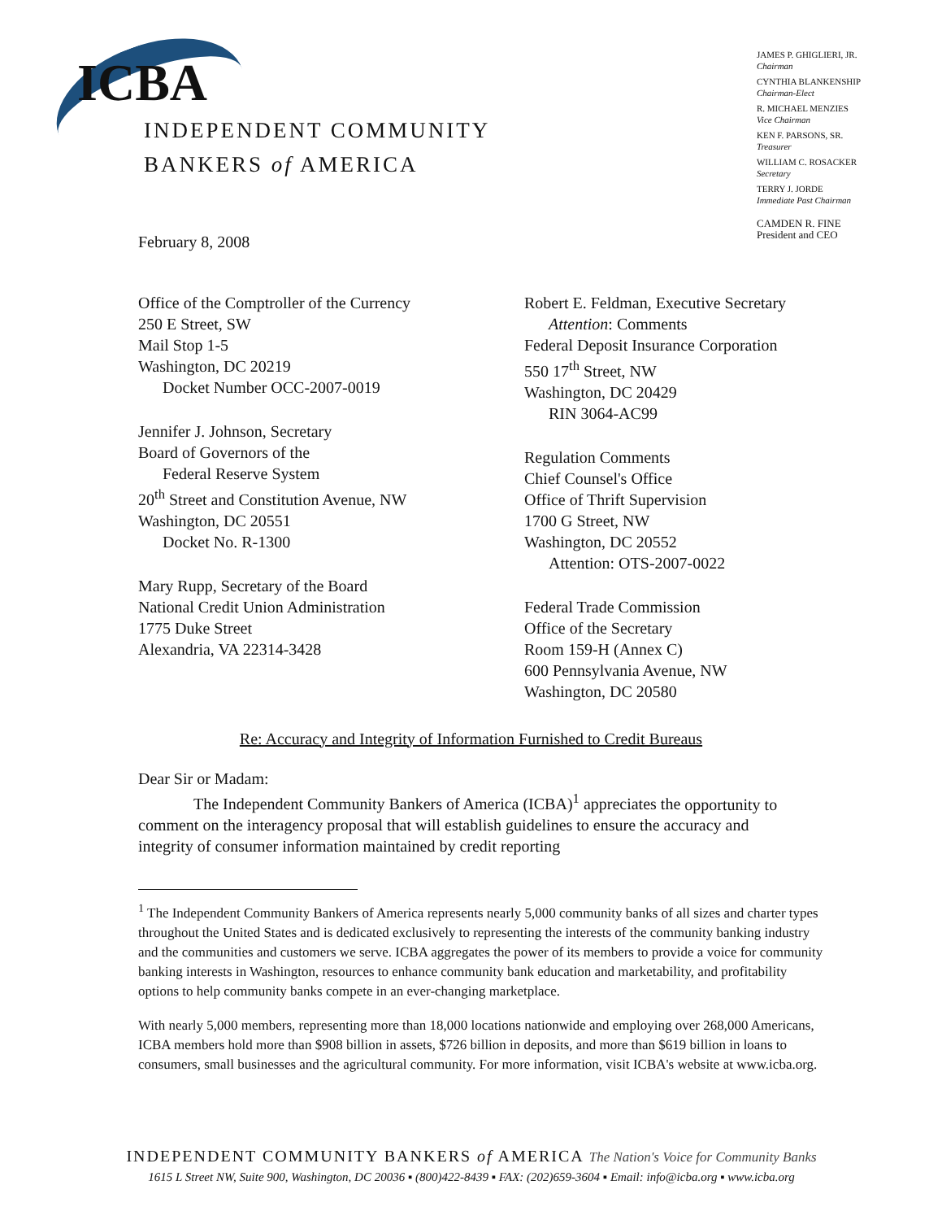ICBA
INDEPENDENT COMMUNITY
BANKERS of AMERICA
JAMES P. GHIGLIERI, JR.
Chairman
CYNTHIA BLANKENSHIP
Chairman-Elect
R. MICHAEL MENZIES
Vice Chairman
KEN F. PARSONS, SR.
Treasurer
WILLIAM C. ROSACKER
Secretary
TERRY J. JORDE
Immediate Past Chairman
CAMDEN R. FINE
President and CEO
February 8, 2008
Office of the Comptroller of the Currency
250 E Street, SW
Mail Stop 1-5
Washington, DC 20219
Docket Number OCC-2007-0019
Jennifer J. Johnson, Secretary
Board of Governors of the
Federal Reserve System
20<sup>th</sup> Street and Constitution Avenue, NW
Washington, DC 20551
Docket No. R-1300
Mary Rupp, Secretary of the Board
National Credit Union Administration
1775 Duke Street
Alexandria, VA 22314-3428
Robert E. Feldman, Executive Secretary
Attention: Comments
Federal Deposit Insurance Corporation
550 17<sup>th</sup> Street, NW
Washington, DC 20429
RIN 3064-AC99
Regulation Comments
Chief Counsel's Office
Office of Thrift Supervision
1700 G Street, NW
Washington, DC 20552
Attention: OTS-2007-0022
Federal Trade Commission
Office of the Secretary
Room 159-H (Annex C)
600 Pennsylvania Avenue, NW
Washington, DC 20580
Re: Accuracy and Integrity of Information Furnished to Credit Bureaus
Dear Sir or Madam:
The Independent Community Bankers of America (ICBA)<sup>1</sup> appreciates the opportunity to comment on the interagency proposal that will establish guidelines to ensure the accuracy and integrity of consumer information maintained by credit reporting
<sup>1</sup> The Independent Community Bankers of America represents nearly 5,000 community banks of all sizes and charter types throughout the United States and is dedicated exclusively to representing the interests of the community banking industry and the communities and customers we serve. ICBA aggregates the power of its members to provide a voice for community banking interests in Washington, resources to enhance community bank education and marketability, and profitability options to help community banks compete in an ever-changing marketplace.
With nearly 5,000 members, representing more than 18,000 locations nationwide and employing over 268,000 Americans, ICBA members hold more than $908 billion in assets, $726 billion in deposits, and more than $619 billion in loans to consumers, small businesses and the agricultural community. For more information, visit ICBA's website at www.icba.org.
INDEPENDENT COMMUNITY BANKERS of AMERICA The Nation's Voice for Community Banks
1615 L Street NW, Suite 900, Washington, DC 20036 ▪ (800)422-8439 ▪ FAX: (202)659-3604 ▪ Email: info@icba.org ▪ www.icba.org